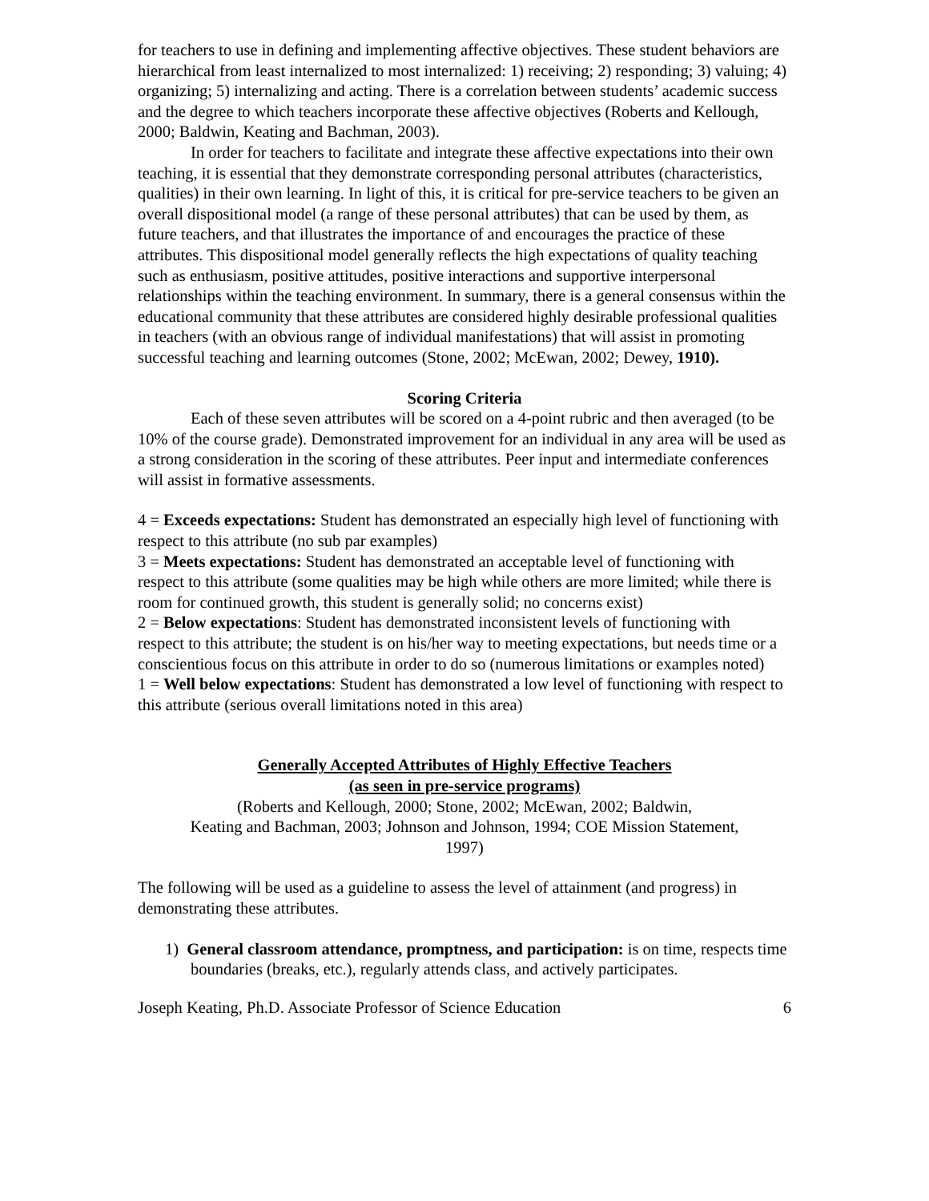for teachers to use in defining and implementing affective objectives. These student behaviors are hierarchical from least internalized to most internalized: 1) receiving; 2) responding; 3) valuing; 4) organizing; 5) internalizing and acting. There is a correlation between students’ academic success and the degree to which teachers incorporate these affective objectives (Roberts and Kellough, 2000; Baldwin, Keating and Bachman, 2003).
In order for teachers to facilitate and integrate these affective expectations into their own teaching, it is essential that they demonstrate corresponding personal attributes (characteristics, qualities) in their own learning. In light of this, it is critical for pre-service teachers to be given an overall dispositional model (a range of these personal attributes) that can be used by them, as future teachers, and that illustrates the importance of and encourages the practice of these attributes. This dispositional model generally reflects the high expectations of quality teaching such as enthusiasm, positive attitudes, positive interactions and supportive interpersonal relationships within the teaching environment. In summary, there is a general consensus within the educational community that these attributes are considered highly desirable professional qualities in teachers (with an obvious range of individual manifestations) that will assist in promoting successful teaching and learning outcomes (Stone, 2002; McEwan, 2002; Dewey, 1910).
Scoring Criteria
Each of these seven attributes will be scored on a 4-point rubric and then averaged (to be 10% of the course grade). Demonstrated improvement for an individual in any area will be used as a strong consideration in the scoring of these attributes. Peer input and intermediate conferences will assist in formative assessments.
4 = Exceeds expectations: Student has demonstrated an especially high level of functioning with respect to this attribute (no sub par examples)
3 = Meets expectations: Student has demonstrated an acceptable level of functioning with
respect to this attribute (some qualities may be high while others are more limited; while there is room for continued growth, this student is generally solid; no concerns exist)
2 = Below expectations: Student has demonstrated inconsistent levels of functioning with
respect to this attribute; the student is on his/her way to meeting expectations, but needs time or a conscientious focus on this attribute in order to do so (numerous limitations or examples noted)
1 = Well below expectations: Student has demonstrated a low level of functioning with respect to this attribute (serious overall limitations noted in this area)
Generally Accepted Attributes of Highly Effective Teachers
(as seen in pre-service programs)
(Roberts and Kellough, 2000; Stone, 2002; McEwan, 2002; Baldwin,
Keating and Bachman, 2003; Johnson and Johnson, 1994; COE Mission Statement,
1997)
The following will be used as a guideline to assess the level of attainment (and progress) in demonstrating these attributes.
1) General classroom attendance, promptness, and participation: is on time, respects time boundaries (breaks, etc.), regularly attends class, and actively participates.
Joseph Keating, Ph.D. Associate Professor of Science Education 6